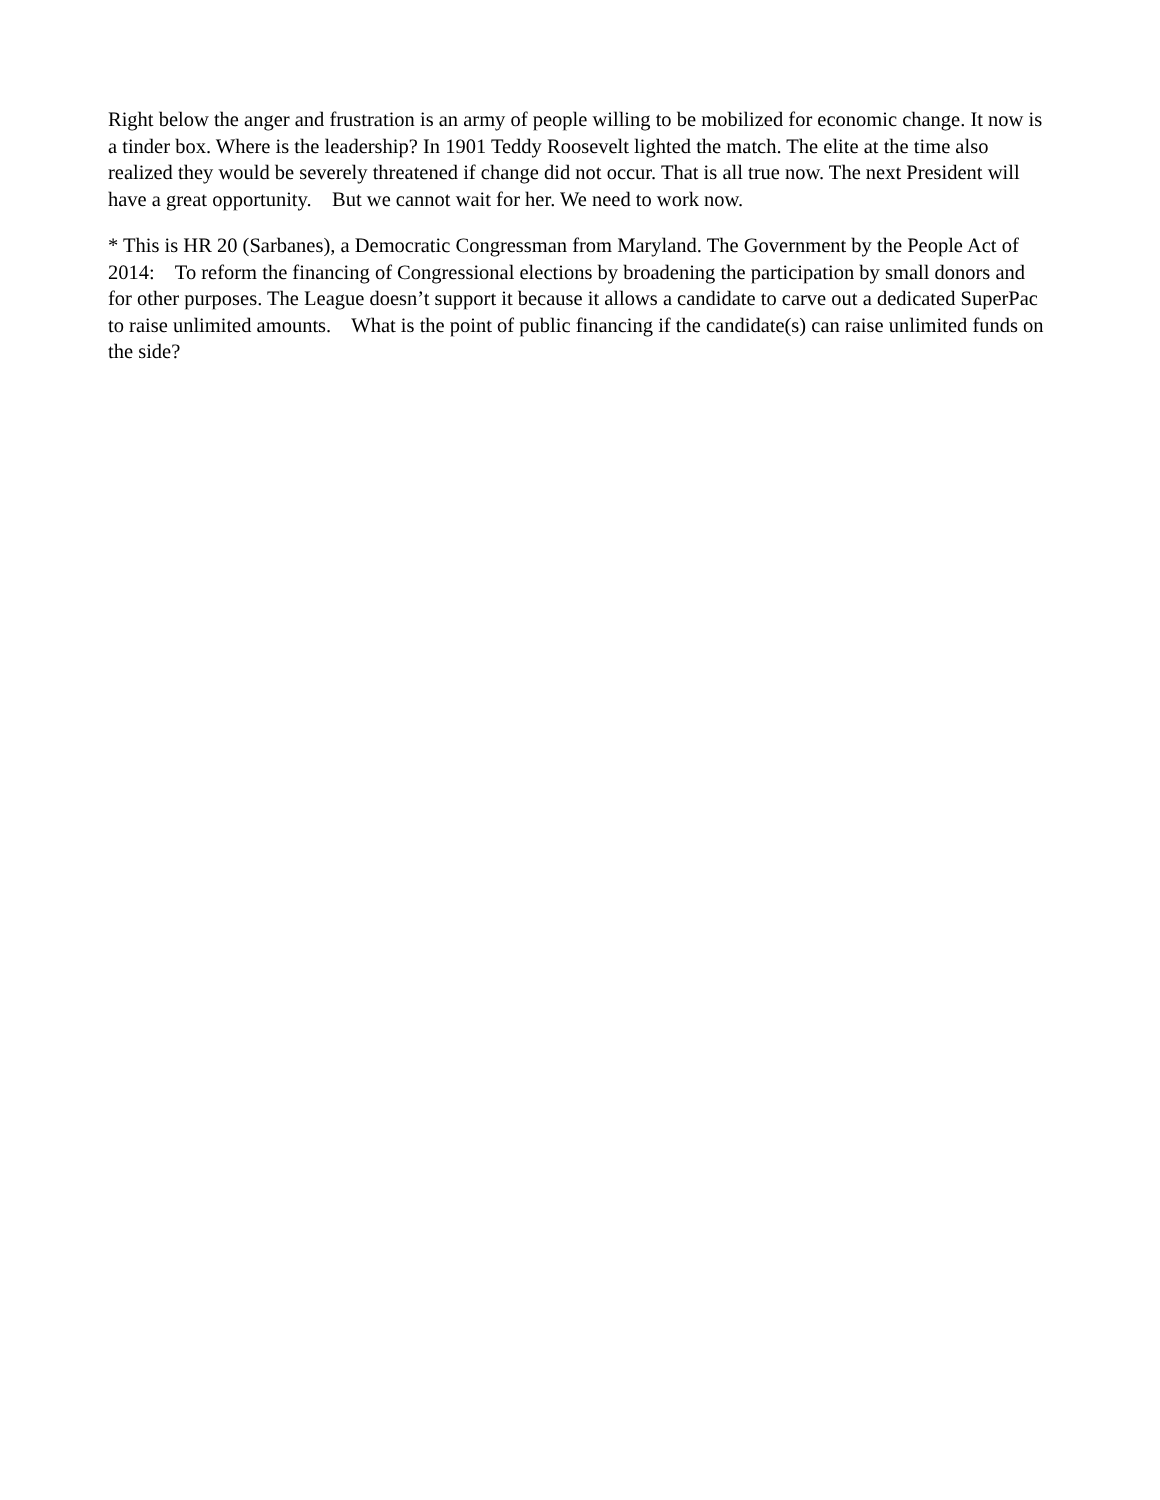Right below the anger and frustration is an army of people willing to be mobilized for economic change. It now is a tinder box. Where is the leadership? In 1901 Teddy Roosevelt lighted the match. The elite at the time also realized they would be severely threatened if change did not occur. That is all true now. The next President will have a great opportunity. But we cannot wait for her. We need to work now.
* This is HR 20 (Sarbanes), a Democratic Congressman from Maryland. The Government by the People Act of 2014: To reform the financing of Congressional elections by broadening the participation by small donors and for other purposes. The League doesn’t support it because it allows a candidate to carve out a dedicated SuperPac to raise unlimited amounts. What is the point of public financing if the candidate(s) can raise unlimited funds on the side?